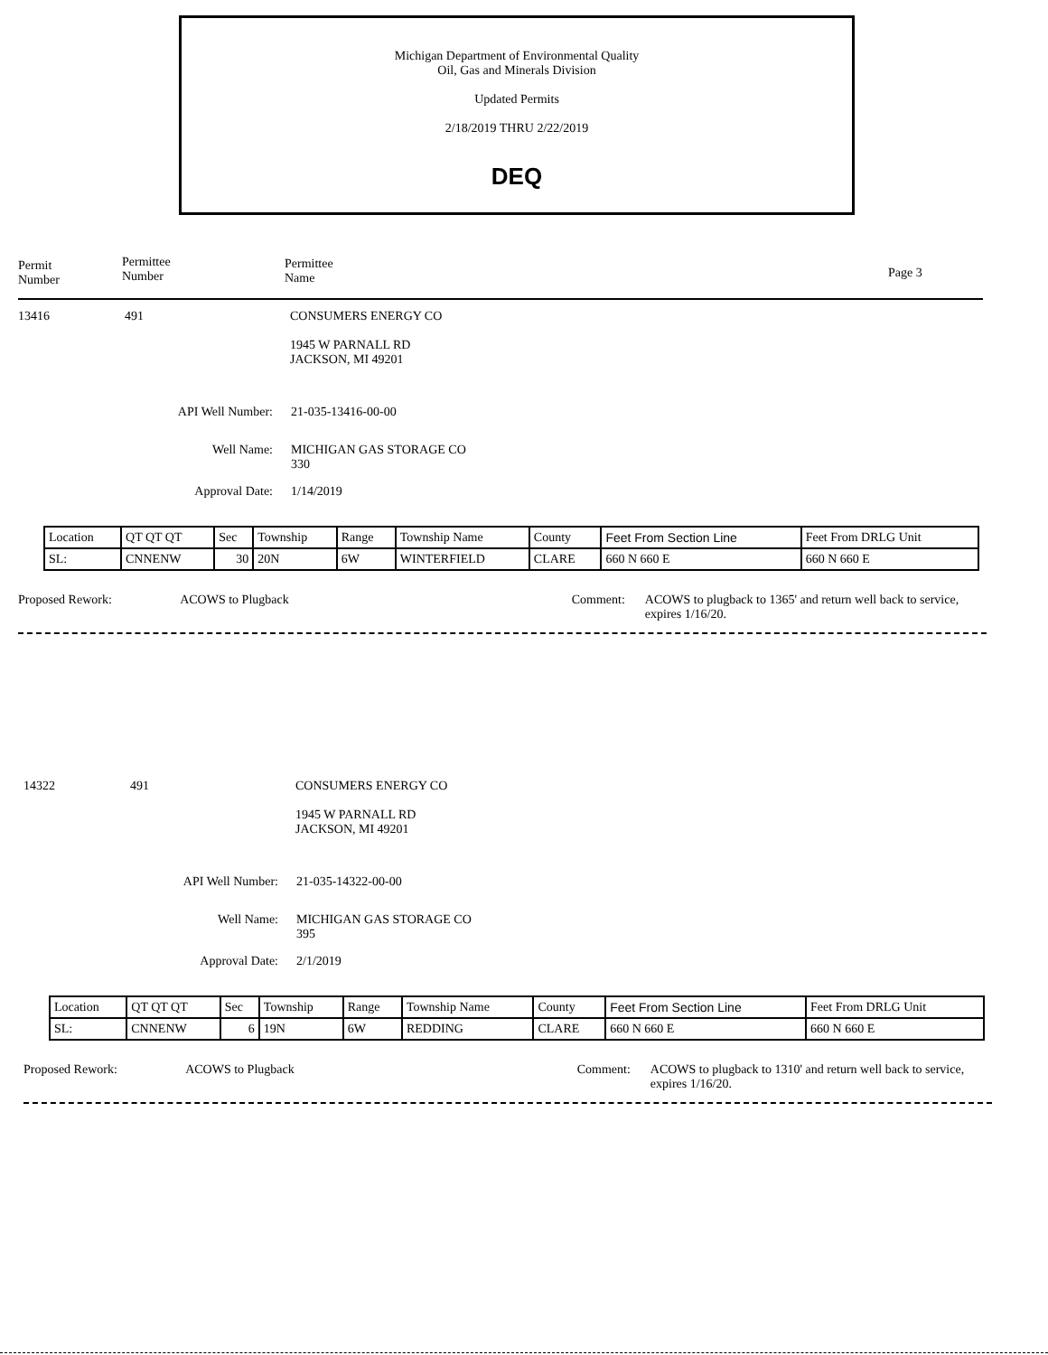Michigan Department of Environmental Quality
Oil, Gas and Minerals Division
Updated Permits
2/18/2019 THRU 2/22/2019
DEQ
Permit
Number
Permittee
Number
Permittee
Name
Page 3
13416 491 CONSUMERS ENERGY CO
1945 W PARNALL RD
JACKSON, MI 49201
API Well Number: 21-035-13416-00-00
Well Name: MICHIGAN GAS STORAGE CO
330
Approval Date: 1/14/2019
| Location | QT QT QT | Sec | Township | Range | Township Name | County | Feet From Section Line | Feet From DRLG Unit |
| SL: | CNNENW | 30 | 20N | 6W | WINTERFIELD | CLARE | 660 N 660 E | 660 N 660 E |
Proposed Rework: ACOWS to Plugback Comment: ACOWS to plugback to 1365' and return well back to service, expires 1/16/20.
14322 491 CONSUMERS ENERGY CO
1945 W PARNALL RD
JACKSON, MI 49201
API Well Number: 21-035-14322-00-00
Well Name: MICHIGAN GAS STORAGE CO
395
Approval Date: 2/1/2019
| Location | QT QT QT | Sec | Township | Range | Township Name | County | Feet From Section Line | Feet From DRLG Unit |
| SL: | CNNENW | 6 | 19N | 6W | REDDING | CLARE | 660 N 660 E | 660 N 660 E |
Proposed Rework: ACOWS to Plugback Comment: ACOWS to plugback to 1310' and return well back to service, expires 1/16/20.